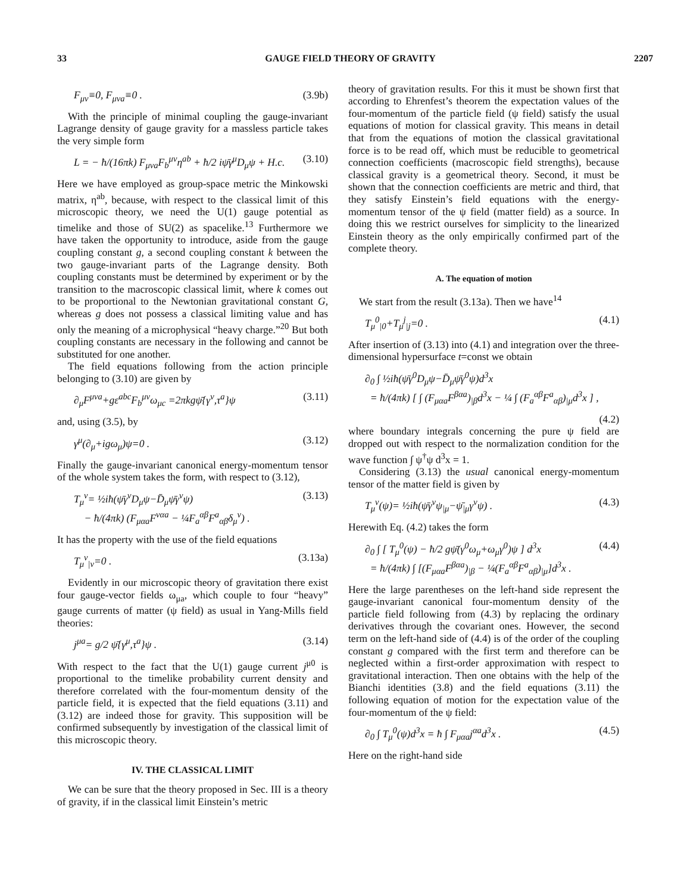33 GAUGE FIELD THEORY OF GRAVITY 2207
F<sub>μν</sub>≡0, F<sub>μνa</sub>≡0 . (3.9b)
With the principle of minimal coupling the gauge-invariant Lagrange density of gauge gravity for a massless particle takes the very simple form
L = − ħ/(16πk) F<sub>μνa</sub>F<sub>b</sub><sup>μν</sup>η<sup>ab</sup> + ħ/2 iψ̄γ<sup>μ</sup>D<sub>μ</sub>ψ + H.c. (3.10)
Here we have employed as group-space metric the Minkowski matrix, η<sup>ab</sup>, because, with respect to the classical limit of this microscopic theory, we need the U(1) gauge potential as timelike and those of SU(2) as spacelike.<sup>13</sup> Furthermore we have taken the opportunity to introduce, aside from the gauge coupling constant g, a second coupling constant k between the two gauge-invariant parts of the Lagrange density. Both coupling constants must be determined by experiment or by the transition to the macroscopic classical limit, where k comes out to be proportional to the Newtonian gravitational constant G, whereas g does not possess a classical limiting value and has only the meaning of a microphysical “heavy charge.”<sup>20</sup> But both coupling constants are necessary in the following and cannot be substituted for one another.
The field equations following from the action principle belonging to (3.10) are given by
∂<sub>μ</sub>F<sup>μνa</sup>+gε<sup>abc</sup>F<sub>b</sub><sup>μν</sup>ω<sub>μc</sub> =2πkgψ̄{γ<sup>ν</sup>,τ<sup>a</sup>}ψ (3.11)
and, using (3.5), by
γ<sup>μ</sup>(∂<sub>μ</sub>+igω<sub>μ</sub>)ψ=0 . (3.12)
Finally the gauge-invariant canonical energy-momentum tensor of the whole system takes the form, with respect to (3.12),
T<sub>μ</sub><sup>ν</sup>= ½iħ(ψ̄γ<sup>ν</sup>D<sub>μ</sub>ψ−D̄<sub>μ</sub>ψ̄γ<sup>ν</sup>ψ)
− ħ/(4πk) (F<sub>μαa</sub>F<sup>ναa</sup> − ¼F<sub>a</sub><sup>αβ</sup>F<sup>a</sup><sub>αβ</sub>δ<sub>μ</sub><sup>ν</sup>) . (3.13)
It has the property with the use of the field equations
T<sub>μ</sub><sup>ν</sup><sub>|ν</sub>=0 . (3.13a)
Evidently in our microscopic theory of gravitation there exist four gauge-vector fields ω<sub>μa</sub>, which couple to four “heavy” gauge currents of matter (ψ field) as usual in Yang-Mills field theories:
j<sup>μa</sup>= g/2 ψ̄{γ<sup>μ</sup>,τ<sup>a</sup>}ψ . (3.14)
With respect to the fact that the U(1) gauge current j<sup>μ0</sup> is proportional to the timelike probability current density and therefore correlated with the four-momentum density of the particle field, it is expected that the field equations (3.11) and (3.12) are indeed those for gravity. This supposition will be confirmed subsequently by investigation of the classical limit of this microscopic theory.
IV. THE CLASSICAL LIMIT
We can be sure that the theory proposed in Sec. III is a theory of gravity, if in the classical limit Einstein’s metric
theory of gravitation results. For this it must be shown first that according to Ehrenfest’s theorem the expectation values of the four-momentum of the particle field (ψ field) satisfy the usual equations of motion for classical gravity. This means in detail that from the equations of motion the classical gravitational force is to be read off, which must be reducible to geometrical connection coefficients (macroscopic field strengths), because classical gravity is a geometrical theory. Second, it must be shown that the connection coefficients are metric and third, that they satisfy Einstein’s field equations with the energy-momentum tensor of the ψ field (matter field) as a source. In doing this we restrict ourselves for simplicity to the linearized Einstein theory as the only empirically confirmed part of the complete theory.
A. The equation of motion
We start from the result (3.13a). Then we have<sup>14</sup>
T<sub>μ</sub><sup>0</sup><sub>|0</sub>+T<sub>μ</sub><sup>j</sup><sub>|j</sub>=0 . (4.1)
After insertion of (3.13) into (4.1) and integration over the three-dimensional hypersurface t=const we obtain
∂<sub>0</sub> ∫ ½iħ(ψ̄γ<sup>0</sup>D<sub>μ</sub>ψ−D̄<sub>μ</sub>ψ̄γ<sup>0</sup>ψ)d<sup>3</sup>x
= ħ/(4πk) [ ∫ (F<sub>μαa</sub>F<sup>βαa</sup>)<sub>|β</sub>d<sup>3</sup>x − ¼ ∫ (F<sub>a</sub><sup>αβ</sup>F<sup>a</sup><sub>αβ</sub>)<sub>|μ</sub>d<sup>3</sup>x ] ,
(4.2)
where boundary integrals concerning the pure ψ field are dropped out with respect to the normalization condition for the wave function ∫ ψ<sup>†</sup>ψ d<sup>3</sup>x = 1.
Considering (3.13) the usual canonical energy-momentum tensor of the matter field is given by
T<sub>μ</sub><sup>ν</sup>(ψ)= ½iħ(ψ̄γ<sup>ν</sup>ψ<sub>|μ</sub>−ψ̄<sub>|μ</sub>γ<sup>ν</sup>ψ) . (4.3)
Herewith Eq. (4.2) takes the form
∂<sub>0</sub> ∫ [ T<sub>μ</sub><sup>0</sup>(ψ) − ħ/2 gψ̄(γ<sup>0</sup>ω<sub>μ</sub>+ω<sub>μ</sub>γ<sup>0</sup>)ψ ] d<sup>3</sup>x
= ħ/(4πk) ∫ [(F<sub>μαa</sub>F<sup>βαa</sup>)<sub>|β</sub> − ¼(F<sub>a</sub><sup>αβ</sup>F<sup>a</sup><sub>αβ</sub>)<sub>|μ</sub>]d<sup>3</sup>x . (4.4)
Here the large parentheses on the left-hand side represent the gauge-invariant canonical four-momentum density of the particle field following from (4.3) by replacing the ordinary derivatives through the covariant ones. However, the second term on the left-hand side of (4.4) is of the order of the coupling constant g compared with the first term and therefore can be neglected within a first-order approximation with respect to gravitational interaction. Then one obtains with the help of the Bianchi identities (3.8) and the field equations (3.11) the following equation of motion for the expectation value of the four-momentum of the ψ field:
∂<sub>0</sub> ∫ T<sub>μ</sub><sup>0</sup>(ψ)d<sup>3</sup>x = ħ ∫ F<sub>μαa</sub>j<sup>αa</sup>d<sup>3</sup>x . (4.5)
Here on the right-hand side